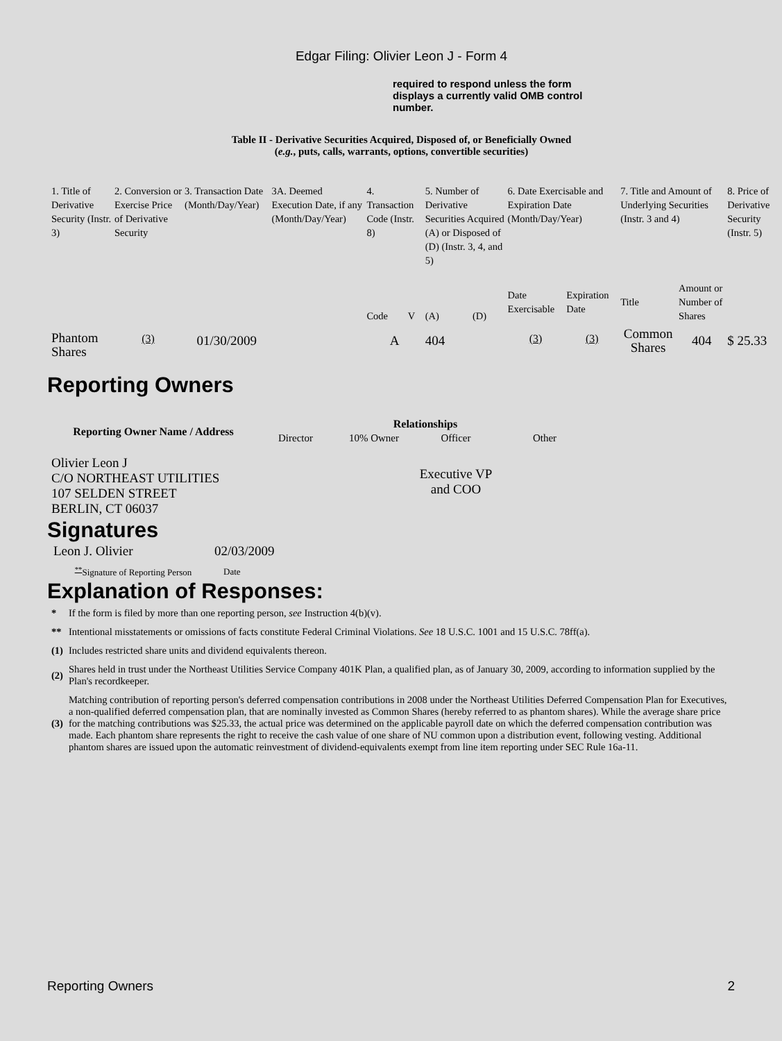Edgar Filing: Olivier Leon J - Form 4
required to respond unless the form displays a currently valid OMB control number.
Table II - Derivative Securities Acquired, Disposed of, or Beneficially Owned
(e.g., puts, calls, warrants, options, convertible securities)
| 1. Title of Derivative Security (Instr. 3) | 2. Conversion or Exercise Price of Derivative Security | 3. Transaction Date (Month/Day/Year) | 3A. Deemed Execution Date, if any (Month/Day/Year) | 4. Transaction Code (Instr. 8) | | 5. Number of Derivative Securities Acquired (A) or Disposed of (D) (Instr. 3, 4, and 5) | | 6. Date Exercisable and Expiration Date (Month/Day/Year) | | 7. Title and Amount of Underlying Securities (Instr. 3 and 4) | | 8. Price of Derivative Security (Instr. 5) |
| | | | | Code | V | (A) | (D) | Date Exercisable | Expiration Date | Title | Amount or Number of Shares | |
| Phantom Shares | <sup>(3)</sup> | 01/30/2009 | | A | | 404 | | <sup>(3)</sup> | <sup>(3)</sup> | Common Shares | 404 | $ 25.33 |
Reporting Owners
| Reporting Owner Name / Address | Relationships | | | |
| --- | --- | --- | --- | --- |
| | Director | 10% Owner | Officer | Other |
| Olivier Leon J C/O NORTHEAST UTILITIES 107 SELDEN STREET BERLIN, CT 06037 | | | Executive VP and COO | |
Signatures
| Leon J. Olivier | 02/03/2009 |
| <sup>**</sup> Signature of Reporting Person | Date |
Explanation of Responses:
| * | If the form is filed by more than one reporting person, see Instruction 4(b)(v). |
| ** | Intentional misstatements or omissions of facts constitute Federal Criminal Violations. See 18 U.S.C. 1001 and 15 U.S.C. 78ff(a). |
| (1) | Includes restricted share units and dividend equivalents thereon. |
| (2) | Shares held in trust under the Northeast Utilities Service Company 401K Plan, a qualified plan, as of January 30, 2009, according to information supplied by the Plan's recordkeeper. |
| (3) | Matching contribution of reporting person's deferred compensation contributions in 2008 under the Northeast Utilities Deferred Compensation Plan for Executives, a non-qualified deferred compensation plan, that are nominally invested as Common Shares (hereby referred to as phantom shares). While the average share price for the matching contributions was $25.33, the actual price was determined on the applicable payroll date on which the deferred compensation contribution was made. Each phantom share represents the right to receive the cash value of one share of NU common upon a distribution event, following vesting. Additional phantom shares are issued upon the automatic reinvestment of dividend-equivalents exempt from line item reporting under SEC Rule 16a-11. |
Reporting Owners 2